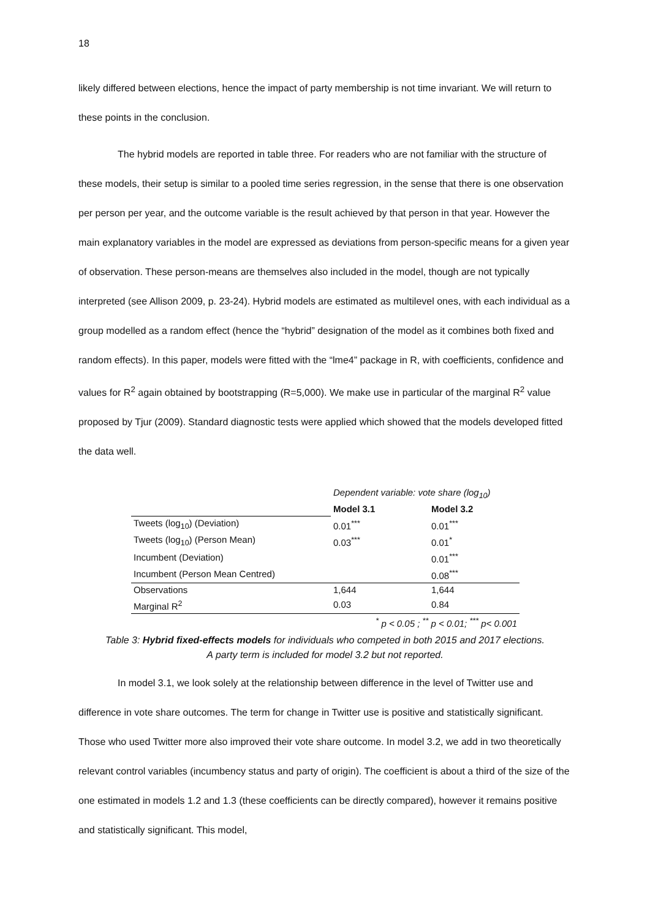18
likely differed between elections, hence the impact of party membership is not time invariant. We will return to these points in the conclusion.
The hybrid models are reported in table three. For readers who are not familiar with the structure of these models, their setup is similar to a pooled time series regression, in the sense that there is one observation per person per year, and the outcome variable is the result achieved by that person in that year. However the main explanatory variables in the model are expressed as deviations from person-specific means for a given year of observation. These person-means are themselves also included in the model, though are not typically interpreted (see Allison 2009, p. 23-24). Hybrid models are estimated as multilevel ones, with each individual as a group modelled as a random effect (hence the “hybrid” designation of the model as it combines both fixed and random effects). In this paper, models were fitted with the “lme4” package in R, with coefficients, confidence and values for R<sup>2</sup> again obtained by bootstrapping (R=5,000). We make use in particular of the marginal R<sup>2</sup> value proposed by Tjur (2009). Standard diagnostic tests were applied which showed that the models developed fitted the data well.
| | Dependent variable: vote share (log<sub>10</sub>) | |
| | Model 3.1 | Model 3.2 |
| Tweets (log<sub>10</sub>) (Deviation) | 0.01<sup>***</sup> | 0.01<sup>***</sup> |
| Tweets (log<sub>10</sub>) (Person Mean) | 0.03<sup>***</sup> | 0.01<sup>*</sup> |
| Incumbent (Deviation) | | 0.01<sup>***</sup> |
| Incumbent (Person Mean Centred) | | 0.08<sup>***</sup> |
| Observations | 1,644 | 1,644 |
| Marginal R<sup>2</sup> | 0.03 | 0.84 |
| | <sup>*</sup> p < 0.05 ; <sup>**</sup> p < 0.01; <sup>***</sup> p< 0.001 | |
Table 3: Hybrid fixed-effects models for individuals who competed in both 2015 and 2017 elections.
A party term is included for model 3.2 but not reported.
In model 3.1, we look solely at the relationship between difference in the level of Twitter use and difference in vote share outcomes. The term for change in Twitter use is positive and statistically significant. Those who used Twitter more also improved their vote share outcome. In model 3.2, we add in two theoretically relevant control variables (incumbency status and party of origin). The coefficient is about a third of the size of the one estimated in models 1.2 and 1.3 (these coefficients can be directly compared), however it remains positive and statistically significant. This model,